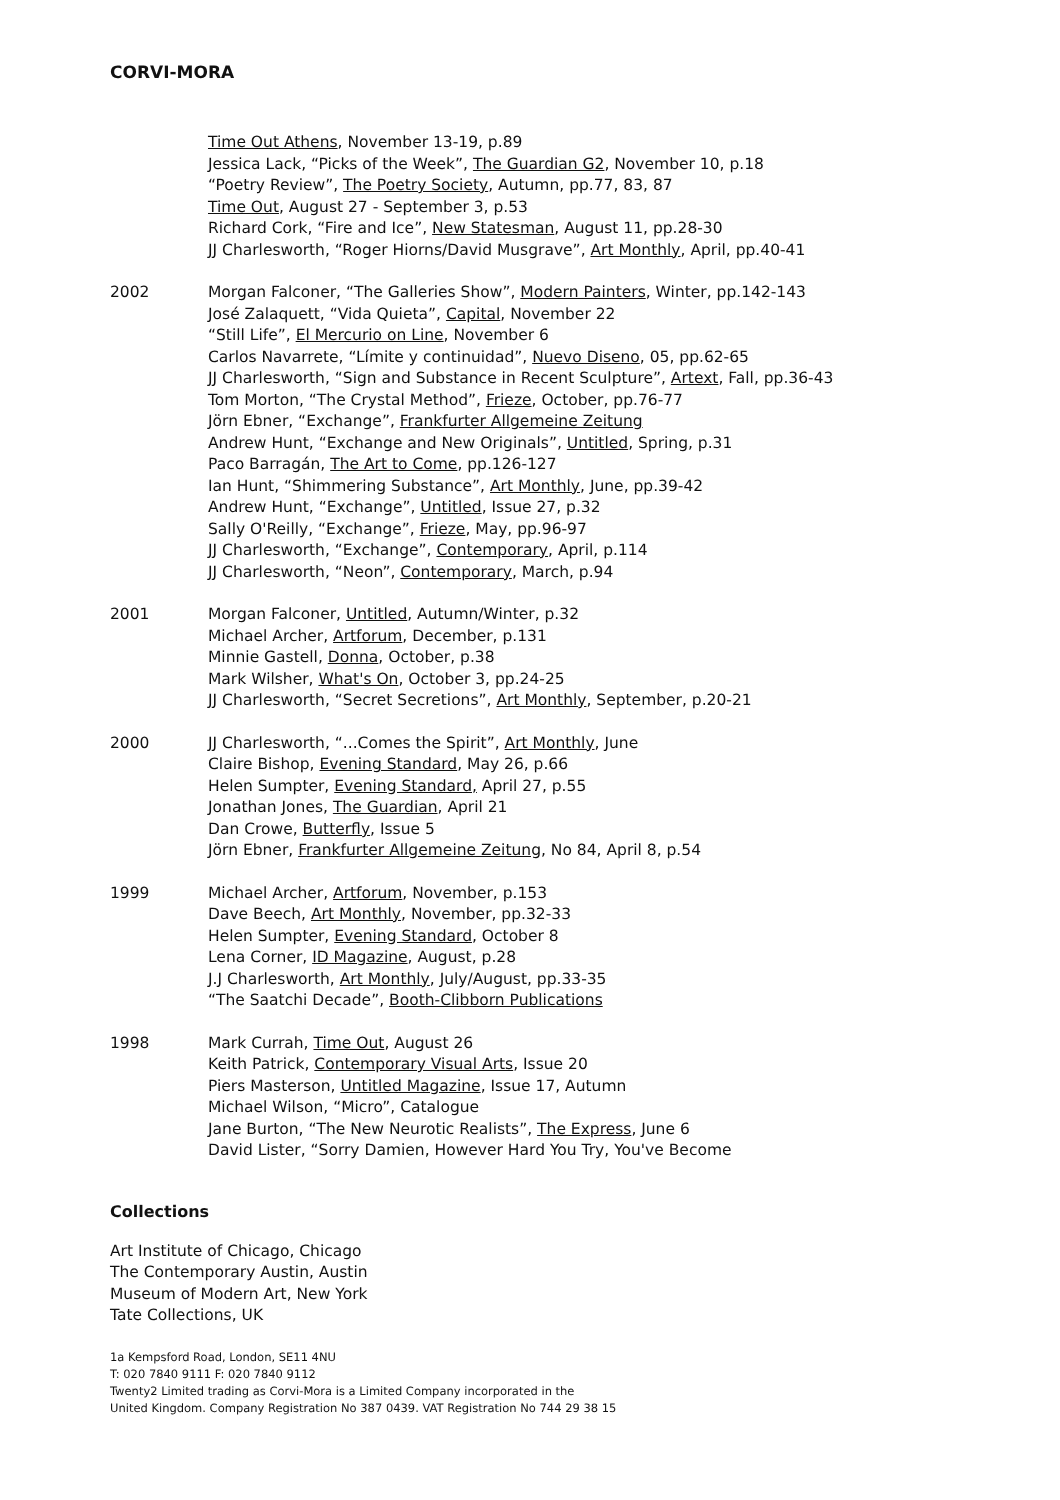CORVI-MORA
Time Out Athens, November 13-19, p.89
Jessica Lack, “Picks of the Week”, The Guardian G2, November 10, p.18
“Poetry Review”, The Poetry Society, Autumn, pp.77, 83, 87
Time Out, August 27 - September 3, p.53
Richard Cork, “Fire and Ice”, New Statesman, August 11, pp.28-30
JJ Charlesworth, “Roger Hiorns/David Musgrave”, Art Monthly, April, pp.40-41
2002 Morgan Falconer, “The Galleries Show”, Modern Painters, Winter, pp.142-143
José Zalaquett, “Vida Quieta”, Capital, November 22
“Still Life”, El Mercurio on Line, November 6
Carlos Navarrete, “Límite y continuidad”, Nuevo Diseno, 05, pp.62-65
JJ Charlesworth, “Sign and Substance in Recent Sculpture”, Artext, Fall, pp.36-43
Tom Morton, “The Crystal Method”, Frieze, October, pp.76-77
Jörn Ebner, “Exchange”, Frankfurter Allgemeine Zeitung
Andrew Hunt, “Exchange and New Originals”, Untitled, Spring, p.31
Paco Barragán, The Art to Come, pp.126-127
Ian Hunt, “Shimmering Substance”, Art Monthly, June, pp.39-42
Andrew Hunt, “Exchange”, Untitled, Issue 27, p.32
Sally O'Reilly, “Exchange”, Frieze, May, pp.96-97
JJ Charlesworth, “Exchange”, Contemporary, April, p.114
JJ Charlesworth, “Neon”, Contemporary, March, p.94
2001 Morgan Falconer, Untitled, Autumn/Winter, p.32
Michael Archer, Artforum, December, p.131
Minnie Gastell, Donna, October, p.38
Mark Wilsher, What's On, October 3, pp.24-25
JJ Charlesworth, “Secret Secretions”, Art Monthly, September, p.20-21
2000 JJ Charlesworth, “...Comes the Spirit”, Art Monthly, June
Claire Bishop, Evening Standard, May 26, p.66
Helen Sumpter, Evening Standard, April 27, p.55
Jonathan Jones, The Guardian, April 21
Dan Crowe, Butterfly, Issue 5
Jörn Ebner, Frankfurter Allgemeine Zeitung, No 84, April 8, p.54
1999 Michael Archer, Artforum, November, p.153
Dave Beech, Art Monthly, November, pp.32-33
Helen Sumpter, Evening Standard, October 8
Lena Corner, ID Magazine, August, p.28
J.J Charlesworth, Art Monthly, July/August, pp.33-35
“The Saatchi Decade”, Booth-Clibborn Publications
1998 Mark Currah, Time Out, August 26
Keith Patrick, Contemporary Visual Arts, Issue 20
Piers Masterson, Untitled Magazine, Issue 17, Autumn
Michael Wilson, “Micro”, Catalogue
Jane Burton, “The New Neurotic Realists”, The Express, June 6
David Lister, “Sorry Damien, However Hard You Try, You've Become
Collections
Art Institute of Chicago, Chicago
The Contemporary Austin, Austin
Museum of Modern Art, New York
Tate Collections, UK
1a Kempsford Road, London, SE11 4NU
T: 020 7840 9111 F: 020 7840 9112
Twenty2 Limited trading as Corvi-Mora is a Limited Company incorporated in the
United Kingdom. Company Registration No 387 0439. VAT Registration No 744 29 38 15